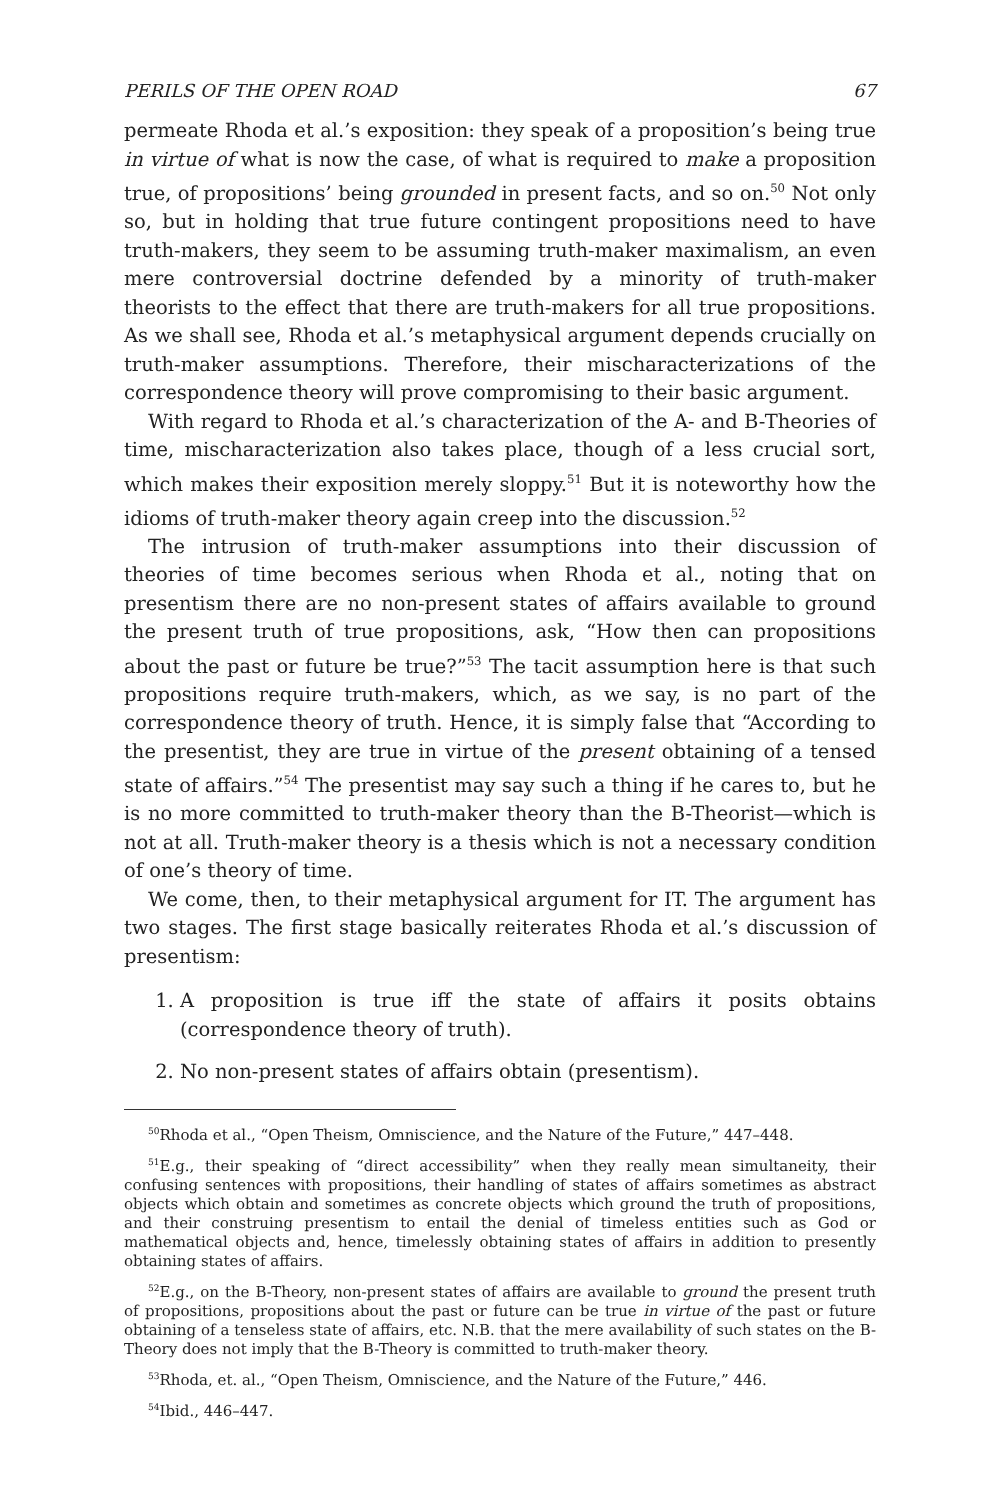PERILS OF THE OPEN ROAD 67
permeate Rhoda et al.’s exposition: they speak of a proposition’s being true in virtue of what is now the case, of what is required to make a proposition true, of propositions’ being grounded in present facts, and so on.<sup>50</sup> Not only so, but in holding that true future contingent propositions need to have truth-makers, they seem to be assuming truth-maker maximalism, an even mere controversial doctrine defended by a minority of truth-maker theorists to the effect that there are truth-makers for all true propositions. As we shall see, Rhoda et al.’s metaphysical argument depends crucially on truth-maker assumptions. Therefore, their mischaracterizations of the correspondence theory will prove compromising to their basic argument.
With regard to Rhoda et al.’s characterization of the A- and B-Theories of time, mischaracterization also takes place, though of a less crucial sort, which makes their exposition merely sloppy.<sup>51</sup> But it is noteworthy how the idioms of truth-maker theory again creep into the discussion.<sup>52</sup>
The intrusion of truth-maker assumptions into their discussion of theories of time becomes serious when Rhoda et al., noting that on presentism there are no non-present states of affairs available to ground the present truth of true propositions, ask, “How then can propositions about the past or future be true?”<sup>53</sup> The tacit assumption here is that such propositions require truth-makers, which, as we say, is no part of the correspondence theory of truth. Hence, it is simply false that “According to the presentist, they are true in virtue of the present obtaining of a tensed state of affairs.”<sup>54</sup> The presentist may say such a thing if he cares to, but he is no more committed to truth-maker theory than the B-Theorist—which is not at all. Truth-maker theory is a thesis which is not a necessary condition of one’s theory of time.
We come, then, to their metaphysical argument for IT. The argument has two stages. The first stage basically reiterates Rhoda et al.’s discussion of presentism:
1. A proposition is true iff the state of affairs it posits obtains (correspondence theory of truth).
2. No non-present states of affairs obtain (presentism).
<sup>50</sup> Rhoda et al., “Open Theism, Omniscience, and the Nature of the Future,” 447–448.
<sup>51</sup> E.g., their speaking of “direct accessibility” when they really mean simultaneity, their confusing sentences with propositions, their handling of states of affairs sometimes as abstract objects which obtain and sometimes as concrete objects which ground the truth of propositions, and their construing presentism to entail the denial of timeless entities such as God or mathematical objects and, hence, timelessly obtaining states of affairs in addition to presently obtaining states of affairs.
<sup>52</sup> E.g., on the B-Theory, non-present states of affairs are available to ground the present truth of propositions, propositions about the past or future can be true in virtue of the past or future obtaining of a tenseless state of affairs, etc. N.B. that the mere availability of such states on the B-Theory does not imply that the B-Theory is committed to truth-maker theory.
<sup>53</sup> Rhoda, et. al., “Open Theism, Omniscience, and the Nature of the Future,” 446.
<sup>54</sup> Ibid., 446–447.